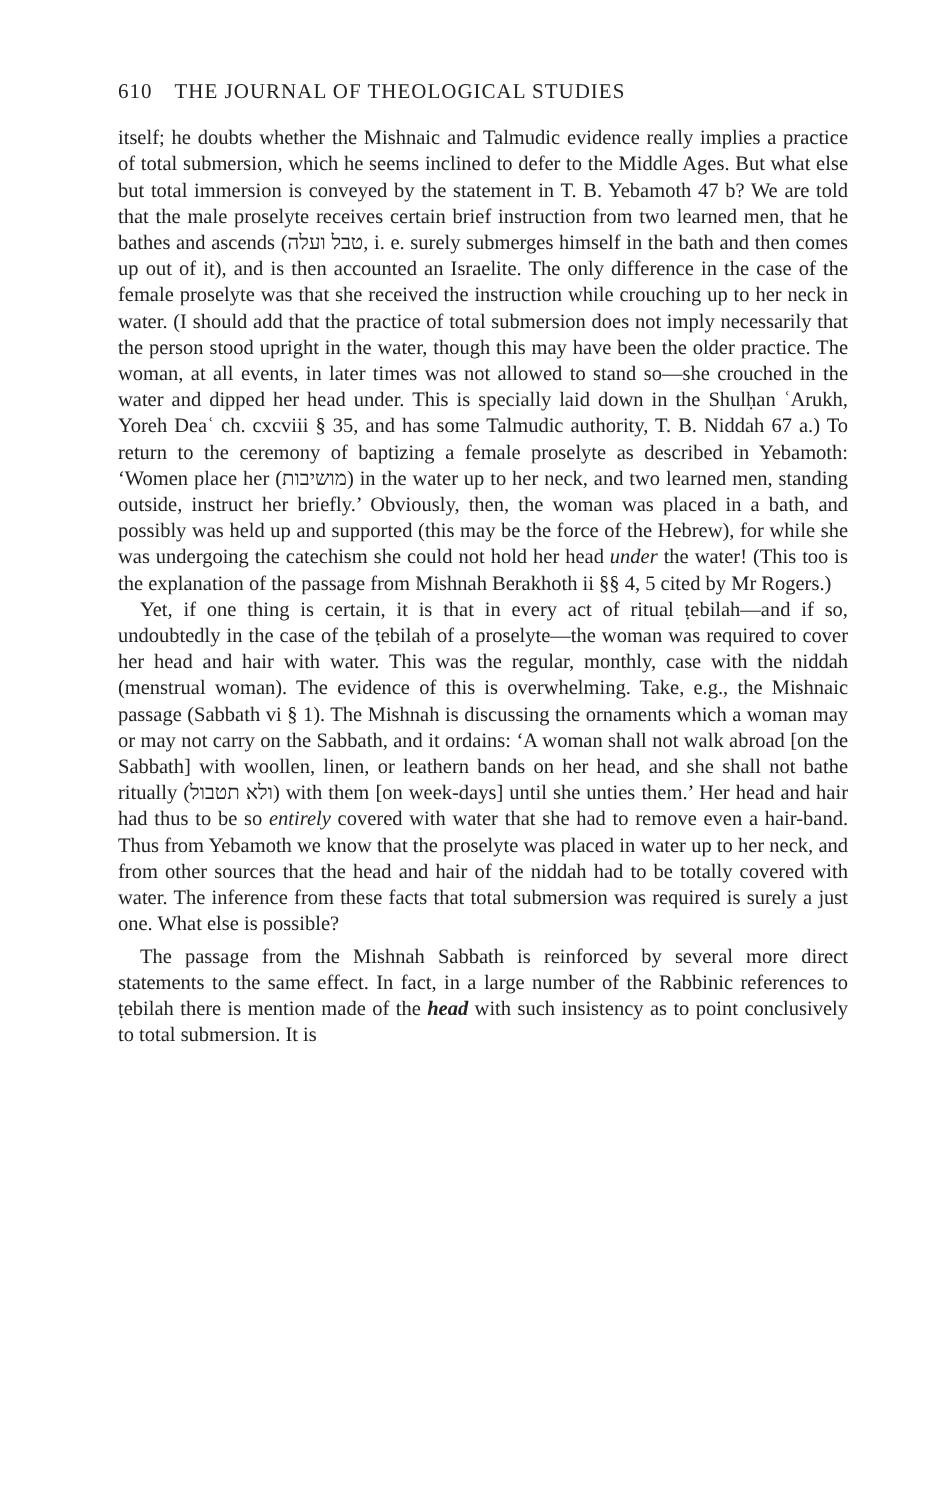610 THE JOURNAL OF THEOLOGICAL STUDIES
itself; he doubts whether the Mishnaic and Talmudic evidence really implies a practice of total submersion, which he seems inclined to defer to the Middle Ages. But what else but total immersion is conveyed by the statement in T. B. Yebamoth 47 b? We are told that the male proselyte receives certain brief instruction from two learned men, that he bathes and ascends (טבל ועלה, i. e. surely submerges himself in the bath and then comes up out of it), and is then accounted an Israelite. The only difference in the case of the female proselyte was that she received the instruction while crouching up to her neck in water. (I should add that the practice of total submersion does not imply necessarily that the person stood upright in the water, though this may have been the older practice. The woman, at all events, in later times was not allowed to stand so—she crouched in the water and dipped her head under. This is specially laid down in the Shulḥan ʿArukh, Yoreh Deaʿ ch. cxcviii § 35, and has some Talmudic authority, T. B. Niddah 67 a.) To return to the ceremony of baptizing a female proselyte as described in Yebamoth: ‘Women place her (מושיבות) in the water up to her neck, and two learned men, standing outside, instruct her briefly.’ Obviously, then, the woman was placed in a bath, and possibly was held up and supported (this may be the force of the Hebrew), for while she was undergoing the catechism she could not hold her head under the water! (This too is the explanation of the passage from Mishnah Berakhoth ii §§ 4, 5 cited by Mr Rogers.)
Yet, if one thing is certain, it is that in every act of ritual ṭebilah—and if so, undoubtedly in the case of the ṭebilah of a proselyte—the woman was required to cover her head and hair with water. This was the regular, monthly, case with the niddah (menstrual woman). The evidence of this is overwhelming. Take, e.g., the Mishnaic passage (Sabbath vi § 1). The Mishnah is discussing the ornaments which a woman may or may not carry on the Sabbath, and it ordains: ‘A woman shall not walk abroad [on the Sabbath] with woollen, linen, or leathern bands on her head, and she shall not bathe ritually (ולא תטבול) with them [on week-days] until she unties them.’ Her head and hair had thus to be so entirely covered with water that she had to remove even a hair-band. Thus from Yebamoth we know that the proselyte was placed in water up to her neck, and from other sources that the head and hair of the niddah had to be totally covered with water. The inference from these facts that total submersion was required is surely a just one. What else is possible?
The passage from the Mishnah Sabbath is reinforced by several more direct statements to the same effect. In fact, in a large number of the Rabbinic references to ṭebilah there is mention made of the head with such insistency as to point conclusively to total submersion. It is